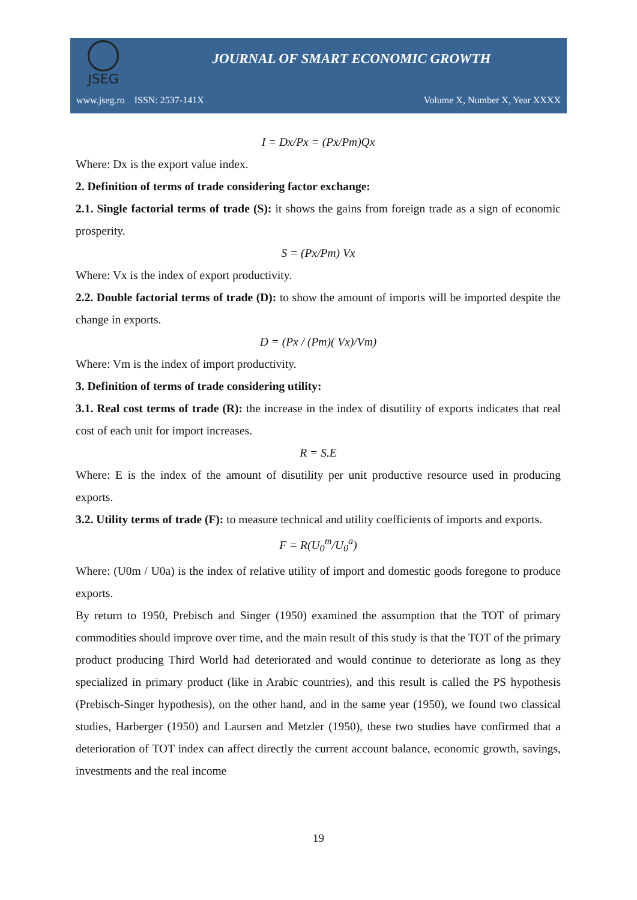JSEG
JOURNAL OF SMART ECONOMIC GROWTH
www.jseg.ro ISSN: 2537-141X Volume X, Number X, Year XXXX
I = Dx/Px = (Px/Pm)Qx
Where: Dx is the export value index.
2. Definition of terms of trade considering factor exchange:
2.1. Single factorial terms of trade (S): it shows the gains from foreign trade as a sign of economic prosperity.
S = (Px/Pm) Vx
Where: Vx is the index of export productivity.
2.2. Double factorial terms of trade (D): to show the amount of imports will be imported despite the change in exports.
D = (Px / (Pm)( Vx)/Vm)
Where: Vm is the index of import productivity.
3. Definition of terms of trade considering utility:
3.1. Real cost terms of trade (R): the increase in the index of disutility of exports indicates that real cost of each unit for import increases.
R = S.E
Where: E is the index of the amount of disutility per unit productive resource used in producing exports.
3.2. Utility terms of trade (F): to measure technical and utility coefficients of imports and exports.
F = R(U<sub>0</sub><sup>m</sup>/U<sub>0</sub><sup>a</sup>)
Where: (U0m / U0a) is the index of relative utility of import and domestic goods foregone to produce exports.
By return to 1950, Prebisch and Singer (1950) examined the assumption that the TOT of primary commodities should improve over time, and the main result of this study is that the TOT of the primary product producing Third World had deteriorated and would continue to deteriorate as long as they specialized in primary product (like in Arabic countries), and this result is called the PS hypothesis (Prebisch-Singer hypothesis), on the other hand, and in the same year (1950), we found two classical studies, Harberger (1950) and Laursen and Metzler (1950), these two studies have confirmed that a deterioration of TOT index can affect directly the current account balance, economic growth, savings, investments and the real income
19